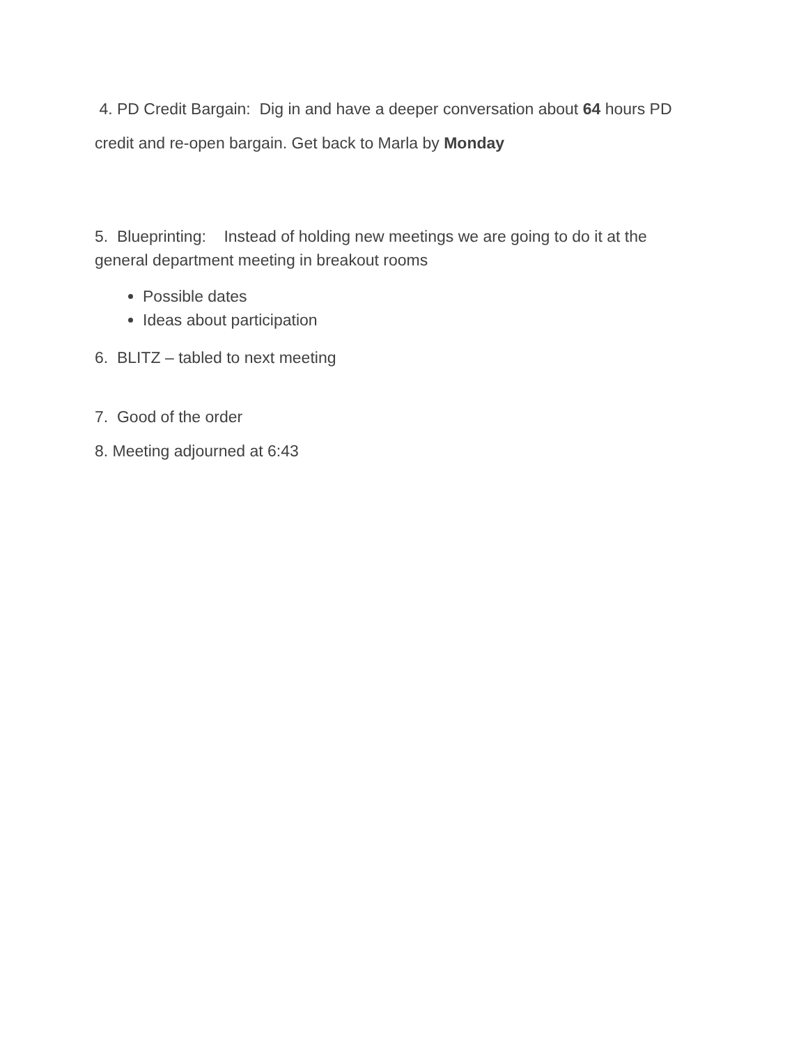4. PD Credit Bargain: Dig in and have a deeper conversation about 64 hours PD credit and re-open bargain. Get back to Marla by Monday
5. Blueprinting: Instead of holding new meetings we are going to do it at the general department meeting in breakout rooms
Possible dates
Ideas about participation
6. BLITZ – tabled to next meeting
7. Good of the order
8. Meeting adjourned at 6:43